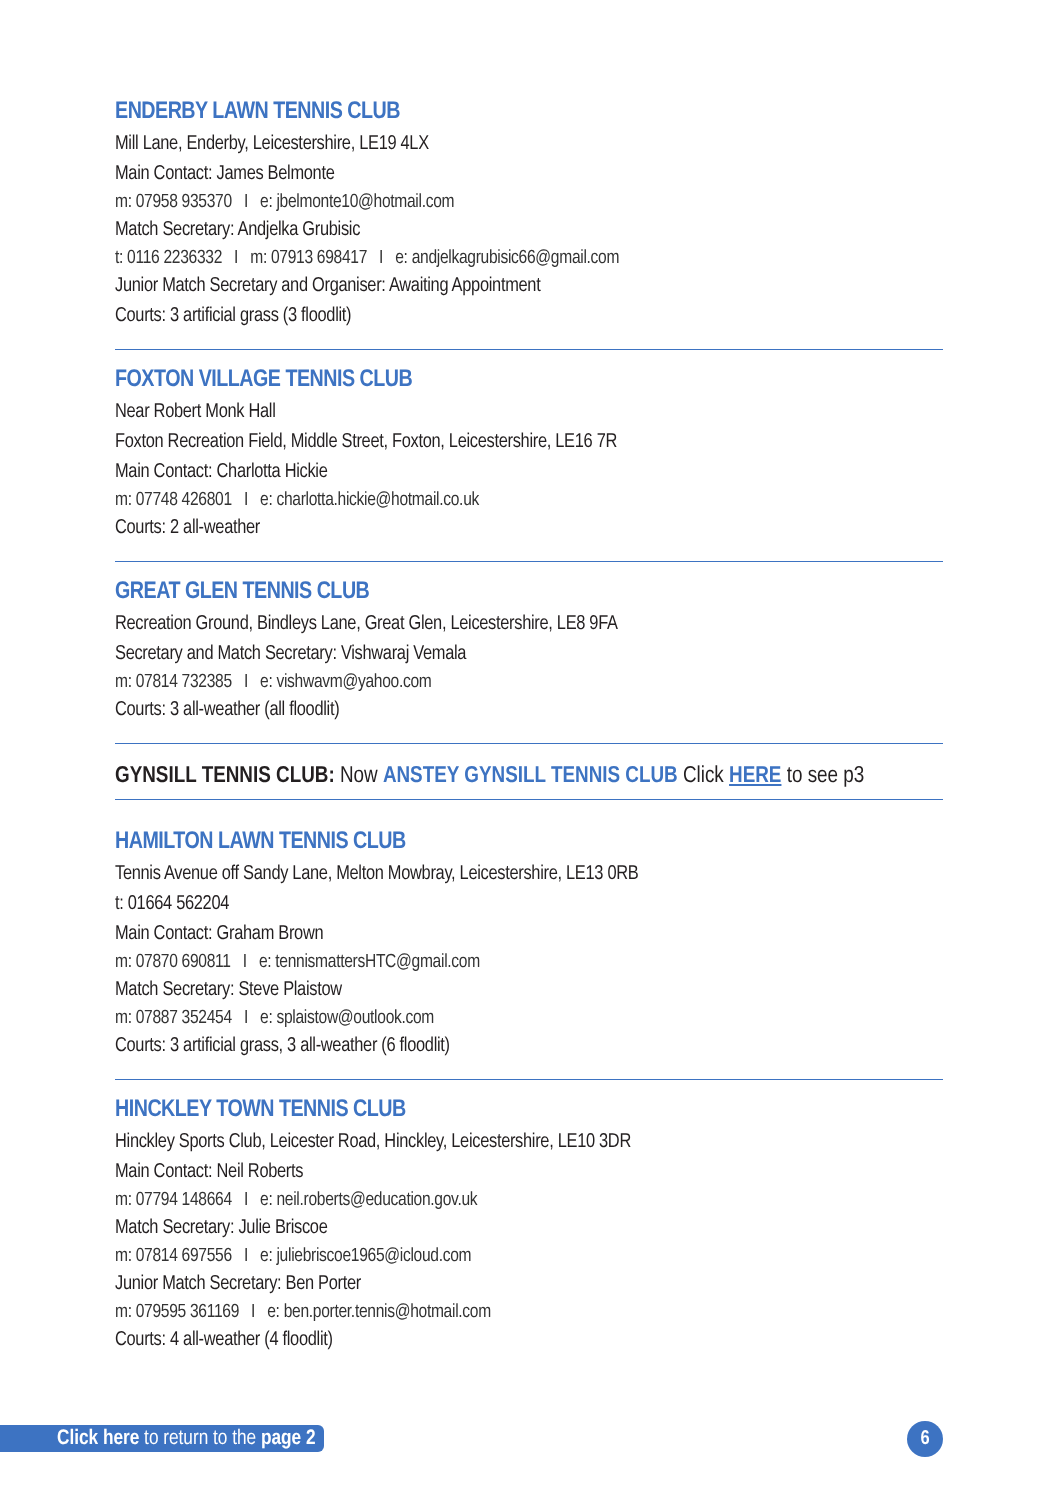ENDERBY LAWN TENNIS CLUB
Mill Lane, Enderby, Leicestershire, LE19 4LX
Main Contact: James Belmonte
m: 07958 935370 I e: jbelmonte10@hotmail.com
Match Secretary: Andjelka Grubisic
t: 0116 2236332 I m: 07913 698417 I e: andjelkagrubisic66@gmail.com
Junior Match Secretary and Organiser: Awaiting Appointment
Courts: 3 artificial grass (3 floodlit)
FOXTON VILLAGE TENNIS CLUB
Near Robert Monk Hall
Foxton Recreation Field, Middle Street, Foxton, Leicestershire, LE16 7R
Main Contact: Charlotta Hickie
m: 07748 426801 I e: charlotta.hickie@hotmail.co.uk
Courts: 2 all-weather
GREAT GLEN TENNIS CLUB
Recreation Ground, Bindleys Lane, Great Glen, Leicestershire, LE8 9FA
Secretary and Match Secretary: Vishwaraj Vemala
m: 07814 732385 I e: vishwavm@yahoo.com
Courts: 3 all-weather (all floodlit)
GYNSILL TENNIS CLUB: Now ANSTEY GYNSILL TENNIS CLUB Click HERE to see p3
HAMILTON LAWN TENNIS CLUB
Tennis Avenue off Sandy Lane, Melton Mowbray, Leicestershire, LE13 0RB
t: 01664 562204
Main Contact: Graham Brown
m: 07870 690811 I e: tennismattersHTC@gmail.com
Match Secretary: Steve Plaistow
m: 07887 352454 I e: splaistow@outlook.com
Courts: 3 artificial grass, 3 all-weather (6 floodlit)
HINCKLEY TOWN TENNIS CLUB
Hinckley Sports Club, Leicester Road, Hinckley, Leicestershire, LE10 3DR
Main Contact: Neil Roberts
m: 07794 148664 I e: neil.roberts@education.gov.uk
Match Secretary: Julie Briscoe
m: 07814 697556 I e: juliebriscoe1965@icloud.com
Junior Match Secretary: Ben Porter
m: 079595 361169 I e: ben.porter.tennis@hotmail.com
Courts: 4 all-weather (4 floodlit)
Click here to return to the page 2
6